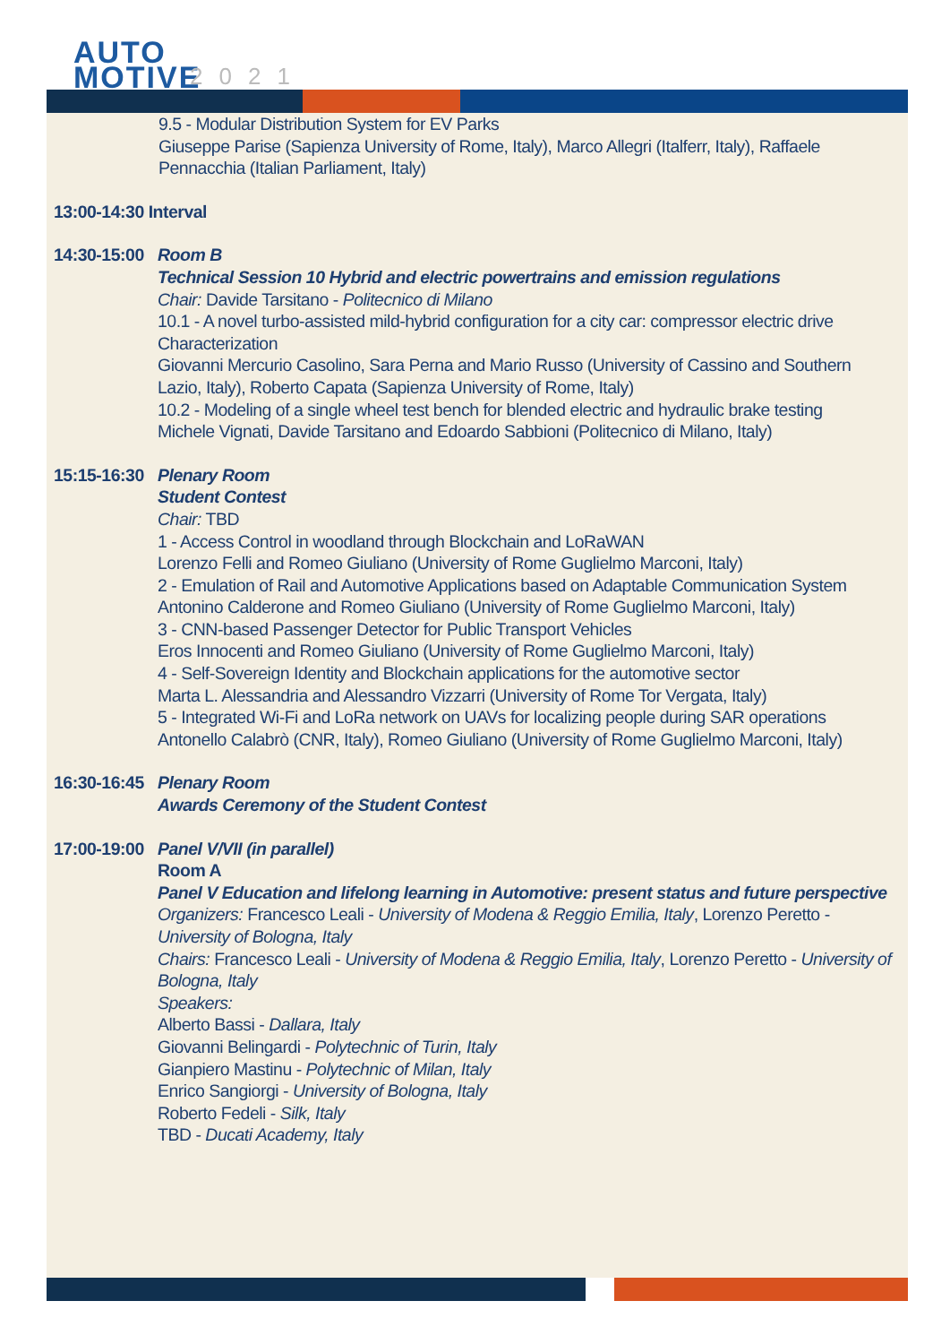AUTO
MOTIVE
2021
9.5 - Modular Distribution System for EV Parks
Giuseppe Parise (Sapienza University of Rome, Italy), Marco Allegri (Italferr, Italy), Raffaele Pennacchia (Italian Parliament, Italy)
13:00-14:30 Interval
14:30-15:00
Room B
Technical Session 10 Hybrid and electric powertrains and emission regulations
Chair: Davide Tarsitano - Politecnico di Milano
10.1 - A novel turbo-assisted mild-hybrid configuration for a city car: compressor electric drive Characterization
Giovanni Mercurio Casolino, Sara Perna and Mario Russo (University of Cassino and Southern Lazio, Italy), Roberto Capata (Sapienza University of Rome, Italy)
10.2 - Modeling of a single wheel test bench for blended electric and hydraulic brake testing
Michele Vignati, Davide Tarsitano and Edoardo Sabbioni (Politecnico di Milano, Italy)
15:15-16:30
Plenary Room
Student Contest
Chair: TBD
1 - Access Control in woodland through Blockchain and LoRaWAN
Lorenzo Felli and Romeo Giuliano (University of Rome Guglielmo Marconi, Italy)
2 - Emulation of Rail and Automotive Applications based on Adaptable Communication System
Antonino Calderone and Romeo Giuliano (University of Rome Guglielmo Marconi, Italy)
3 - CNN-based Passenger Detector for Public Transport Vehicles
Eros Innocenti and Romeo Giuliano (University of Rome Guglielmo Marconi, Italy)
4 - Self-Sovereign Identity and Blockchain applications for the automotive sector
Marta L. Alessandria and Alessandro Vizzarri (University of Rome Tor Vergata, Italy)
5 - Integrated Wi-Fi and LoRa network on UAVs for localizing people during SAR operations
Antonello Calabrò (CNR, Italy), Romeo Giuliano (University of Rome Guglielmo Marconi, Italy)
16:30-16:45
Plenary Room
Awards Ceremony of the Student Contest
17:00-19:00
Panel V/VII (in parallel)
Room A
Panel V Education and lifelong learning in Automotive: present status and future perspective
Organizers: Francesco Leali - University of Modena & Reggio Emilia, Italy, Lorenzo Peretto - University of Bologna, Italy
Chairs: Francesco Leali - University of Modena & Reggio Emilia, Italy, Lorenzo Peretto - University of Bologna, Italy
Speakers:
Alberto Bassi - Dallara, Italy
Giovanni Belingardi - Polytechnic of Turin, Italy
Gianpiero Mastinu - Polytechnic of Milan, Italy
Enrico Sangiorgi - University of Bologna, Italy
Roberto Fedeli - Silk, Italy
TBD - Ducati Academy, Italy